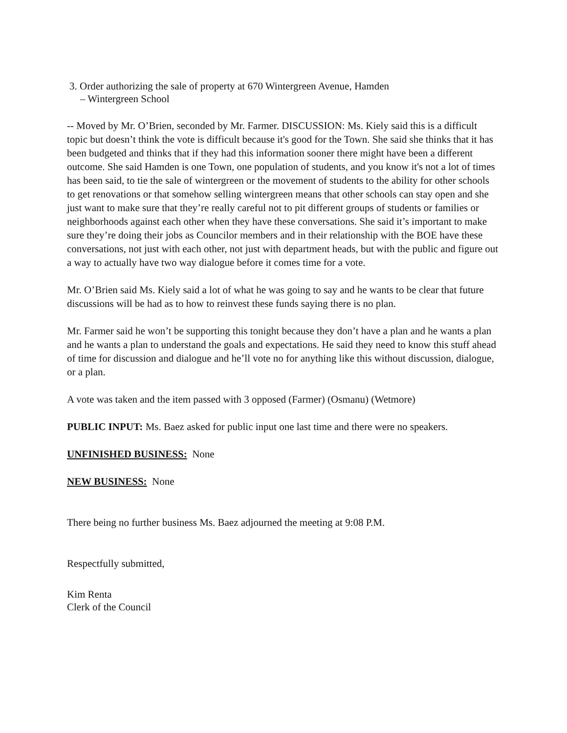3. Order authorizing the sale of property at 670 Wintergreen Avenue, Hamden
– Wintergreen School
-- Moved by Mr. O’Brien, seconded by Mr. Farmer. DISCUSSION: Ms. Kiely said this is a difficult topic but doesn’t think the vote is difficult because it's good for the Town. She said she thinks that it has been budgeted and thinks that if they had this information sooner there might have been a different outcome. She said Hamden is one Town, one population of students, and you know it's not a lot of times has been said, to tie the sale of wintergreen or the movement of students to the ability for other schools to get renovations or that somehow selling wintergreen means that other schools can stay open and she just want to make sure that they’re really careful not to pit different groups of students or families or neighborhoods against each other when they have these conversations. She said it’s important to make sure they’re doing their jobs as Councilor members and in their relationship with the BOE have these conversations, not just with each other, not just with department heads, but with the public and figure out a way to actually have two way dialogue before it comes time for a vote.
Mr. O’Brien said Ms. Kiely said a lot of what he was going to say and he wants to be clear that future discussions will be had as to how to reinvest these funds saying there is no plan.
Mr. Farmer said he won’t be supporting this tonight because they don’t have a plan and he wants a plan and he wants a plan to understand the goals and expectations. He said they need to know this stuff ahead of time for discussion and dialogue and he’ll vote no for anything like this without discussion, dialogue, or a plan.
A vote was taken and the item passed with 3 opposed (Farmer) (Osmanu) (Wetmore)
PUBLIC INPUT: Ms. Baez asked for public input one last time and there were no speakers.
UNFINISHED BUSINESS: None
NEW BUSINESS: None
There being no further business Ms. Baez adjourned the meeting at 9:08 P.M.
Respectfully submitted,
Kim Renta
Clerk of the Council